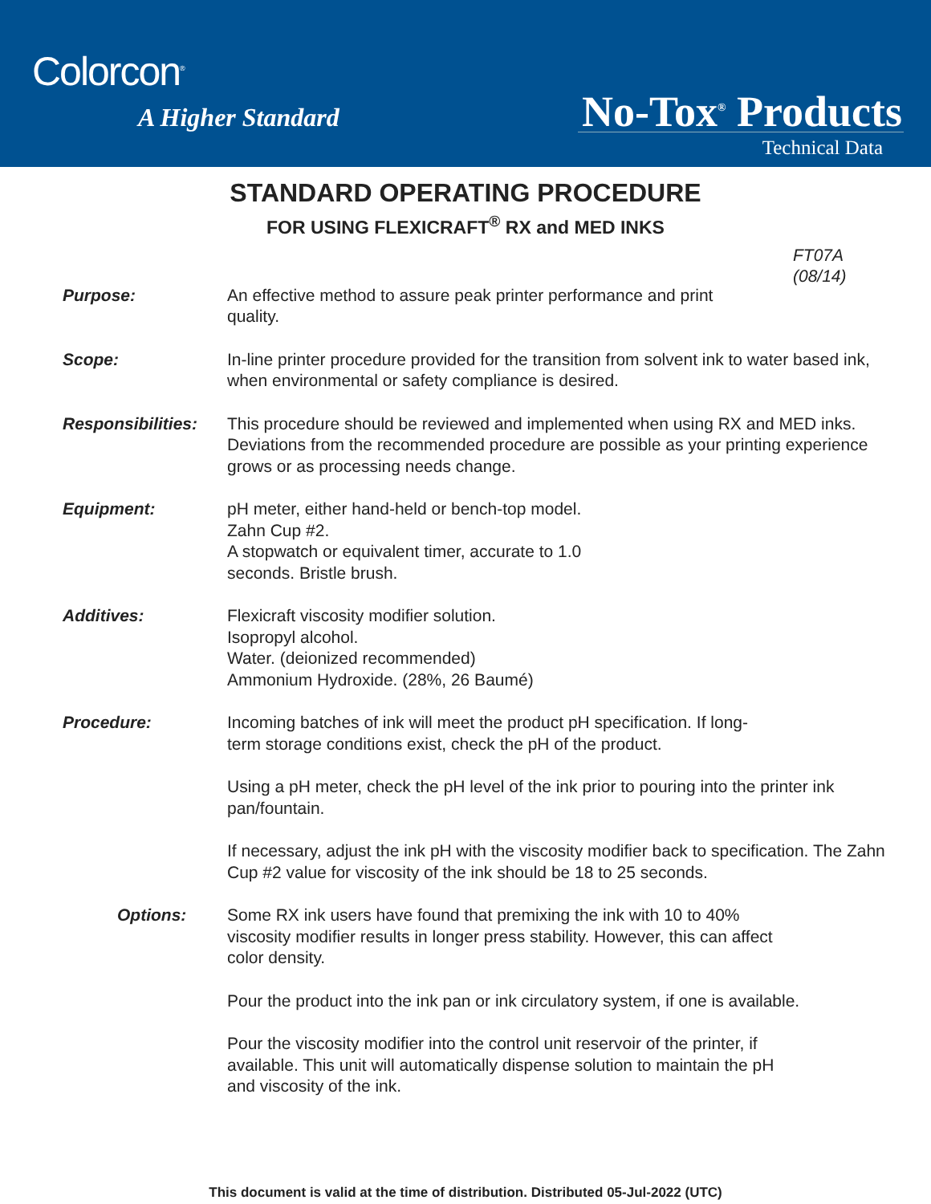Colorcon<sup>®</sup>
A Higher Standard No-Tox<sup>®</sup> Products
Technical Data
STANDARD OPERATING PROCEDURE
FOR USING FLEXICRAFT<sup>®</sup> RX and MED INKS
FT07A
(08/14)
Purpose: An effective method to assure peak printer performance and print
quality.
Scope: In-line printer procedure provided for the transition from solvent ink to water based ink, when environmental or safety compliance is desired.
Responsibilities:
This procedure should be reviewed and implemented when using RX and MED inks. Deviations from the recommended procedure are possible as your printing experience grows or as processing needs change.
Equipment: pH meter, either hand-held or bench-top model.
Zahn Cup #2.
A stopwatch or equivalent timer, accurate to 1.0
seconds. Bristle brush.
Additives: Flexicraft viscosity modifier solution.
Isopropyl alcohol.
Water. (deionized recommended)
Ammonium Hydroxide. (28%, 26 Baumé)
Procedure: Incoming batches of ink will meet the product pH specification. If long-
term storage conditions exist, check the pH of the product.
Using a pH meter, check the pH level of the ink prior to pouring into the printer ink pan/fountain.
If necessary, adjust the ink pH with the viscosity modifier back to specification. The Zahn Cup #2 value for viscosity of the ink should be 18 to 25 seconds.
Options: Some RX ink users have found that premixing the ink with 10 to 40%
viscosity modifier results in longer press stability. However, this can affect
color density.
Pour the product into the ink pan or ink circulatory system, if one is available.
Pour the viscosity modifier into the control unit reservoir of the printer, if
available. This unit will automatically dispense solution to maintain the pH
and viscosity of the ink.
This document is valid at the time of distribution. Distributed 05-Jul-2022 (UTC)